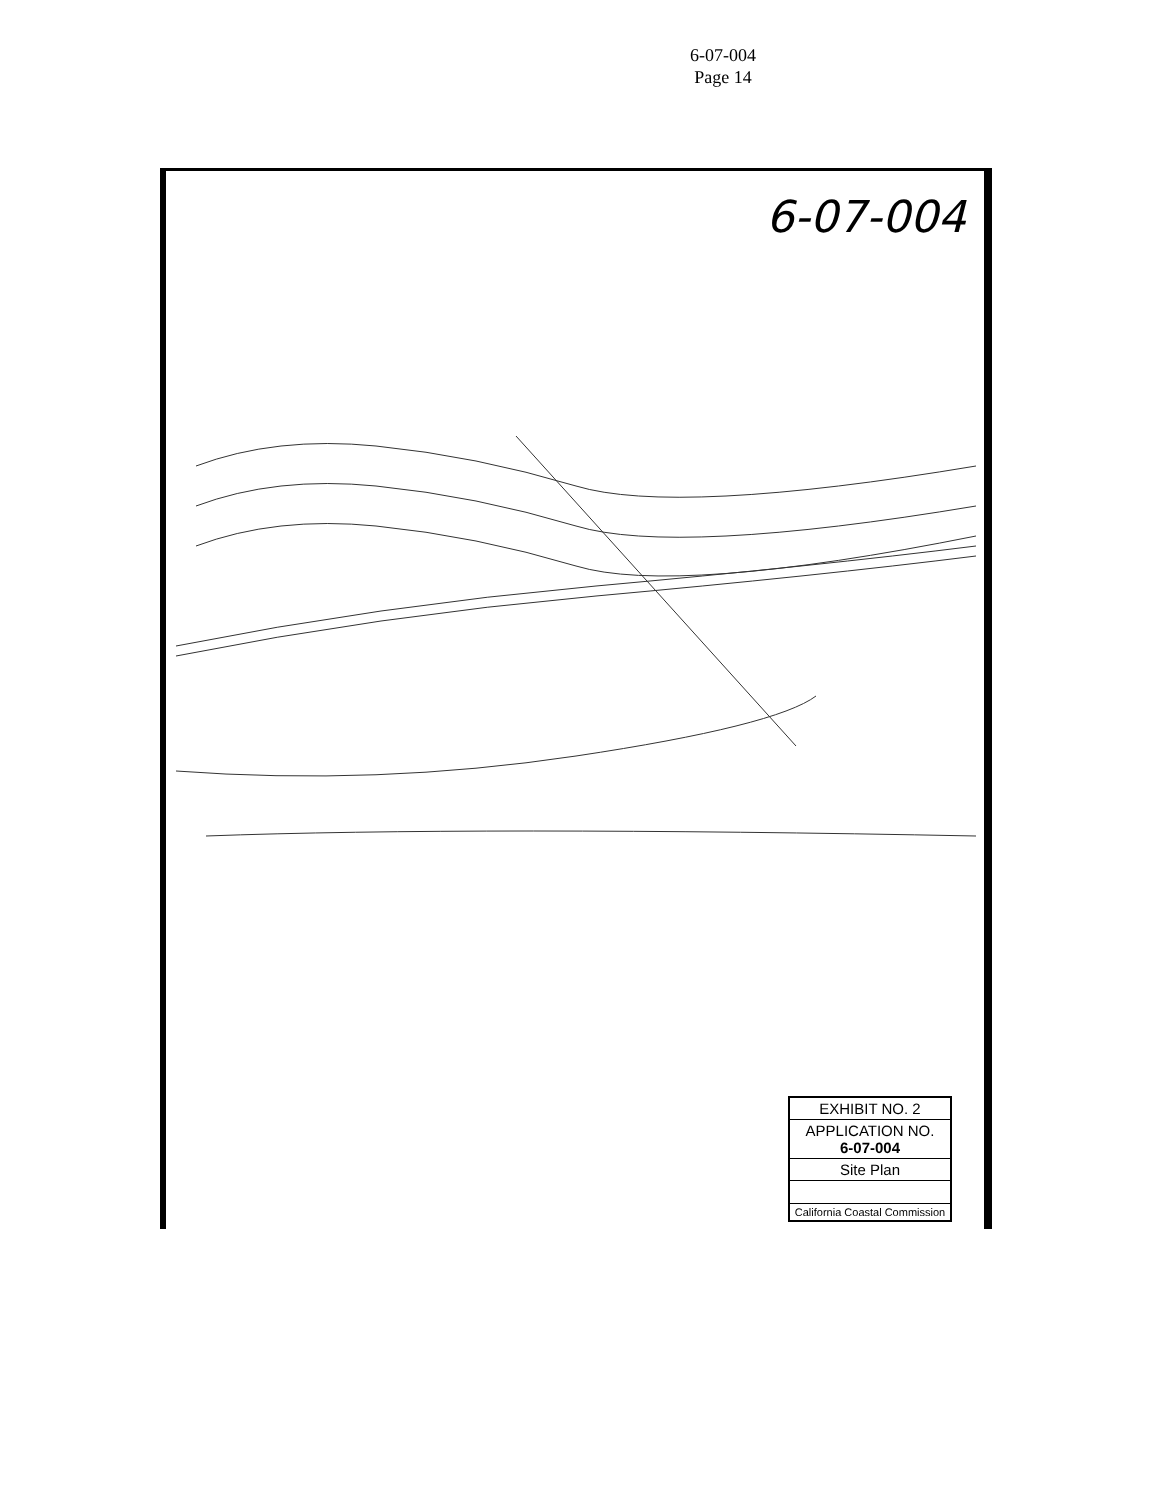6-07-004
Page 14
6-07-004
EXHIBIT NO. 2
APPLICATION NO.
6-07-004
Site Plan
California Coastal Commission